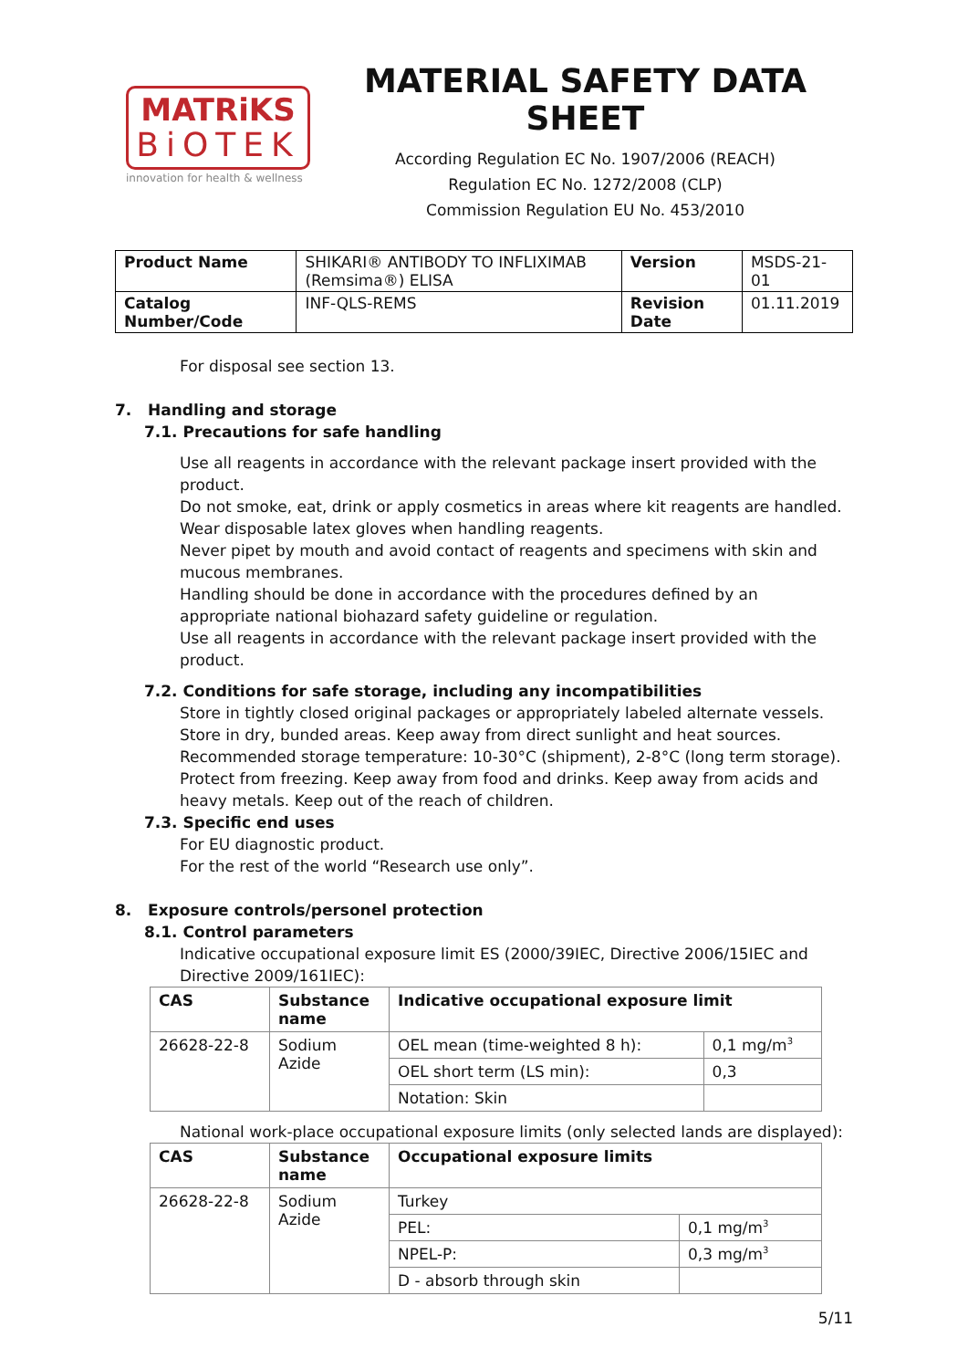MATRiKS
BiOTEK
innovation for health & wellness
MATERIAL SAFETY DATA SHEET
According Regulation EC No. 1907/2006 (REACH)
Regulation EC No. 1272/2008 (CLP)
Commission Regulation EU No. 453/2010
| Product Name | SHIKARI® ANTIBODY TO INFLIXIMAB (Remsima®) ELISA | Version | MSDS-21-01 |
| Catalog Number/Code | INF-QLS-REMS | Revision Date | 01.11.2019 |
For disposal see section 13.
7. Handling and storage
7.1. Precautions for safe handling
Use all reagents in accordance with the relevant package insert provided with the product.
Do not smoke, eat, drink or apply cosmetics in areas where kit reagents are handled.
Wear disposable latex gloves when handling reagents.
Never pipet by mouth and avoid contact of reagents and specimens with skin and mucous membranes.
Handling should be done in accordance with the procedures defined by an appropriate national biohazard safety guideline or regulation.
Use all reagents in accordance with the relevant package insert provided with the product.
7.2. Conditions for safe storage, including any incompatibilities
Store in tightly closed original packages or appropriately labeled alternate vessels. Store in dry, bunded areas. Keep away from direct sunlight and heat sources. Recommended storage temperature: 10-30°C (shipment), 2-8°C (long term storage). Protect from freezing. Keep away from food and drinks. Keep away from acids and heavy metals. Keep out of the reach of children.
7.3. Specific end uses
For EU diagnostic product.
For the rest of the world “Research use only”.
8. Exposure controls/personel protection
8.1. Control parameters
Indicative occupational exposure limit ES (2000/39IEC, Directive 2006/15IEC and Directive 2009/161IEC):
| CAS | Substance name | Indicative occupational exposure limit | |
| --- | --- | --- | --- |
| 26628-22-8 | Sodium Azide | OEL mean (time-weighted 8 h): | 0,1 mg/m<sup>3</sup> |
| | | OEL short term (LS min): | 0,3 |
| | | Notation: Skin | |
National work-place occupational exposure limits (only selected lands are displayed):
| CAS | Substance name | Occupational exposure limits | |
| --- | --- | --- | --- |
| 26628-22-8 | Sodium Azide | Turkey | |
| | | PEL: | 0,1 mg/m<sup>3</sup> |
| | | NPEL-P: | 0,3 mg/m<sup>3</sup> |
| | | D - absorb through skin | |
5/11